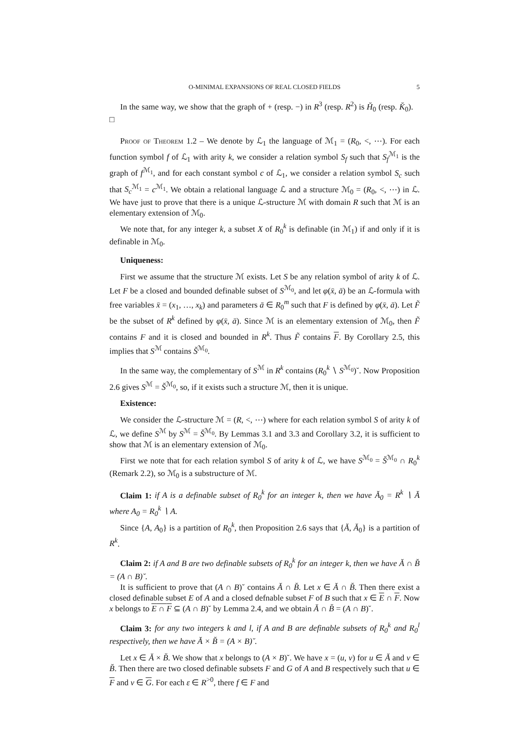O-MINIMAL EXPANSIONS OF REAL CLOSED FIELDS 5
In the same way, we show that the graph of + (resp. −) in R<sup>3</sup> (resp. R<sup>2</sup>) is H̆<sub>0</sub> (resp. K̆<sub>0</sub>). □
Proof of Theorem 1.2 – We denote by ℒ<sub>1</sub> the language of ℳ<sub>1</sub> = (R<sub>0</sub>, <, ⋯). For each function symbol f of ℒ<sub>1</sub> with arity k, we consider a relation symbol S<sub>f</sub> such that S<sub>f</sub><sup>ℳ<sub>1</sub></sup> is the graph of f<sup>ℳ<sub>1</sub></sup>, and for each constant symbol c of ℒ<sub>1</sub>, we consider a relation symbol S<sub>c</sub> such that S<sub>c</sub><sup>ℳ<sub>1</sub></sup> = c<sup>ℳ<sub>1</sub></sup>. We obtain a relational language ℒ and a structure ℳ<sub>0</sub> = (R<sub>0</sub>, <, ⋯) in ℒ. We have just to prove that there is a unique ℒ-structure ℳ with domain R such that ℳ is an elementary extension of ℳ<sub>0</sub>.
We note that, for any integer k, a subset X of R<sub>0</sub><sup>k</sup> is definable (in ℳ<sub>1</sub>) if and only if it is definable in ℳ<sub>0</sub>.
Uniqueness:
First we assume that the structure ℳ exists. Let S be any relation symbol of arity k of ℒ. Let F be a closed and bounded definable subset of S<sup>ℳ<sub>0</sub></sup>, and let φ(x̄, ā) be an ℒ-formula with free variables x̄ = (x<sub>1</sub>, …, x<sub>k</sub>) and parameters ā ∈ R<sub>0</sub><sup>m</sup> such that F is defined by φ(x̄, ā). Let F̃ be the subset of R<sup>k</sup> defined by φ(x̄, ā). Since ℳ is an elementary extension of ℳ<sub>0</sub>, then F̃ contains F and it is closed and bounded in R<sup>k</sup>. Thus F̃ contains F. By Corollary 2.5, this implies that S<sup>ℳ</sup> contains S̆<sup>ℳ<sub>0</sub></sup>.
In the same way, the complementary of S<sup>ℳ</sup> in R<sup>k</sup> contains (R<sub>0</sub><sup>k</sup> ∖ S<sup>ℳ<sub>0</sub></sup>)˘. Now Proposition 2.6 gives S<sup>ℳ</sup> = S̆<sup>ℳ<sub>0</sub></sup>, so, if it exists such a structure ℳ, then it is unique.
Existence:
We consider the ℒ-structure ℳ = (R, <, ⋯) where for each relation symbol S of arity k of ℒ, we define S<sup>ℳ</sup> by S<sup>ℳ</sup> = S̆<sup>ℳ<sub>0</sub></sup>. By Lemmas 3.1 and 3.3 and Corollary 3.2, it is sufficient to show that ℳ is an elementary extension of ℳ<sub>0</sub>.
First we note that for each relation symbol S of arity k of ℒ, we have S<sup>ℳ<sub>0</sub></sup> = S̆<sup>ℳ<sub>0</sub></sup> ∩ R<sub>0</sub><sup>k</sup> (Remark 2.2), so ℳ<sub>0</sub> is a substructure of ℳ.
Claim 1: if A is a definable subset of R<sub>0</sub><sup>k</sup> for an integer k, then we have Ă<sub>0</sub> = R<sup>k</sup> ∖ Ă where A<sub>0</sub> = R<sub>0</sub><sup>k</sup> ∖ A.
Since {A, A<sub>0</sub>} is a partition of R<sub>0</sub><sup>k</sup>, then Proposition 2.6 says that {Ă, Ă<sub>0</sub>} is a partition of R<sup>k</sup>.
Claim 2: if A and B are two definable subsets of R<sub>0</sub><sup>k</sup> for an integer k, then we have Ă ∩ B̆ = (A ∩ B)˘.
It is sufficient to prove that (A ∩ B)˘ contains Ă ∩ B̆. Let x ∈ Ă ∩ B̆. Then there exist a closed definable subset E of A and a closed defnable subset F of B such that x ∈ E ∩ F. Now x belongs to E ∩ F ⊆ (A ∩ B)˘ by Lemma 2.4, and we obtain Ă ∩ B̆ = (A ∩ B)˘.
Claim 3: for any two integers k and l, if A and B are definable subsets of R<sub>0</sub><sup>k</sup> and R<sub>0</sub><sup>l</sup> respectively, then we have Ă × B̆ = (A × B)˘.
Let x ∈ Ă × B̆. We show that x belongs to (A × B)˘. We have x = (u, v) for u ∈ Ă and v ∈ B̆. Then there are two closed definable subsets F and G of A and B respectively such that u ∈ F and v ∈ G. For each ε ∈ R<sup>>0</sup>, there f ∈ F and